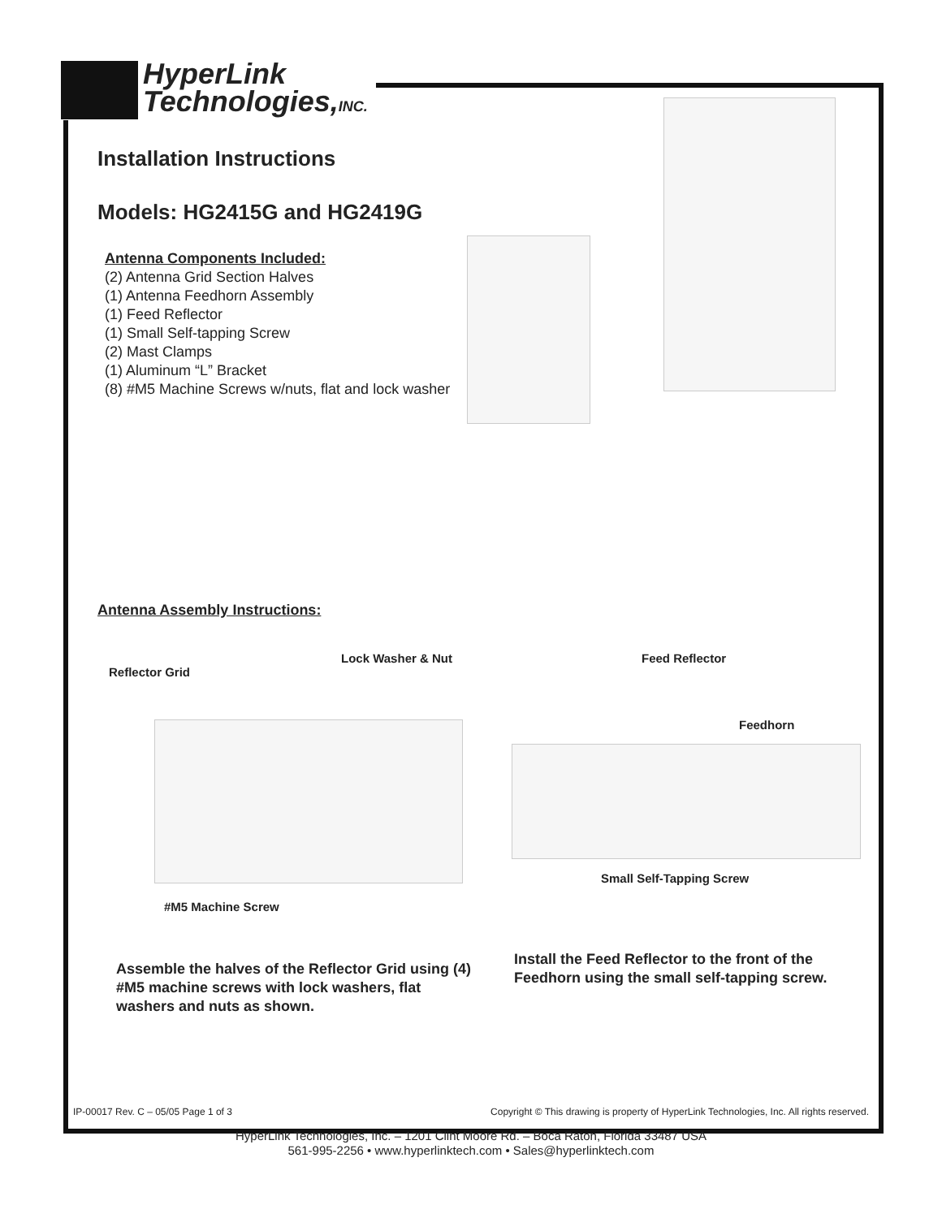HyperLink
Technologies,INC.
Installation Instructions
Models: HG2415G and HG2419G
Antenna Components Included:
(2) Antenna Grid Section Halves
(1) Antenna Feedhorn Assembly
(1) Feed Reflector
(1) Small Self-tapping Screw
(2) Mast Clamps
(1) Aluminum “L” Bracket
(8) #M5 Machine Screws w/nuts, flat and lock washer
Antenna Assembly Instructions:
Lock Washer & Nut
Reflector Grid
#M5 Machine Screw
Feed Reflector
Feedhorn
Small Self-Tapping Screw
Assemble the halves of the Reflector Grid using (4) #M5 machine screws with lock washers, flat washers and nuts as shown.
Install the Feed Reflector to the front of the Feedhorn using the small self-tapping screw.
IP-00017 Rev. C – 05/05 Page 1 of 3 Copyright © This drawing is property of HyperLink Technologies, Inc. All rights reserved.
HyperLink Technologies, Inc. – 1201 Clint Moore Rd. – Boca Raton, Florida 33487 USA
561-995-2256 • www.hyperlinktech.com • Sales@hyperlinktech.com